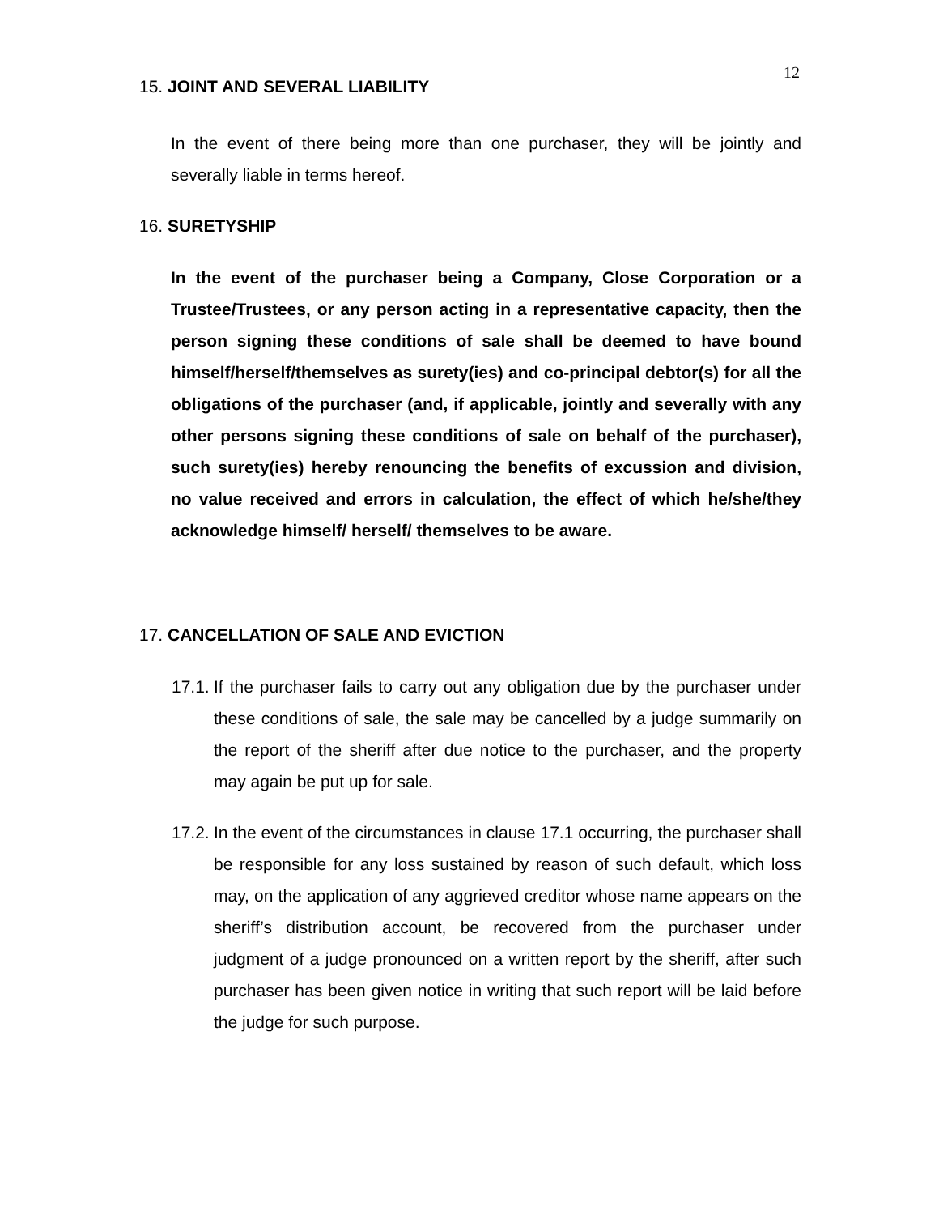12
15. JOINT AND SEVERAL LIABILITY
In the event of there being more than one purchaser, they will be jointly and severally liable in terms hereof.
16. SURETYSHIP
In the event of the purchaser being a Company, Close Corporation or a Trustee/Trustees, or any person acting in a representative capacity, then the person signing these conditions of sale shall be deemed to have bound himself/herself/themselves as surety(ies) and co-principal debtor(s) for all the obligations of the purchaser (and, if applicable, jointly and severally with any other persons signing these conditions of sale on behalf of the purchaser), such surety(ies) hereby renouncing the benefits of excussion and division, no value received and errors in calculation, the effect of which he/she/they acknowledge himself/ herself/ themselves to be aware.
17. CANCELLATION OF SALE AND EVICTION
17.1.
If the purchaser fails to carry out any obligation due by the purchaser under these conditions of sale, the sale may be cancelled by a judge summarily on the report of the sheriff after due notice to the purchaser, and the property may again be put up for sale.
17.2.
In the event of the circumstances in clause 17.1 occurring, the purchaser shall be responsible for any loss sustained by reason of such default, which loss may, on the application of any aggrieved creditor whose name appears on the sheriff’s distribution account, be recovered from the purchaser under judgment of a judge pronounced on a written report by the sheriff, after such purchaser has been given notice in writing that such report will be laid before the judge for such purpose.